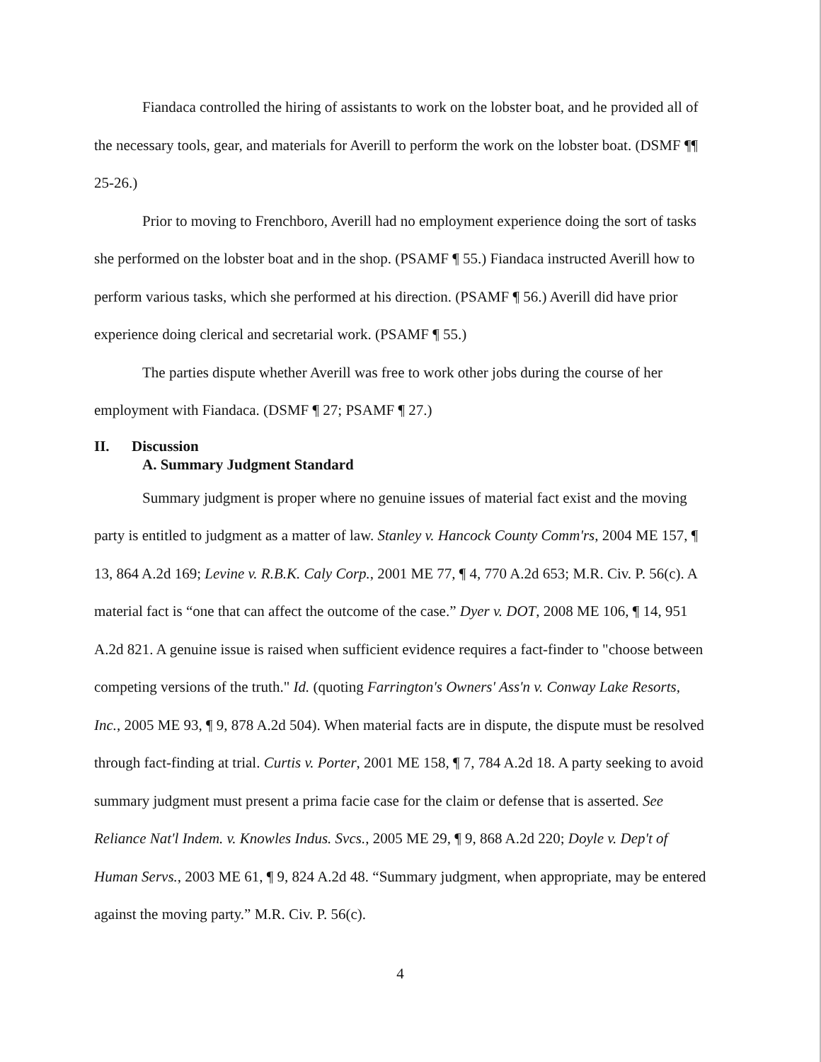Fiandaca controlled the hiring of assistants to work on the lobster boat, and he provided all of the necessary tools, gear, and materials for Averill to perform the work on the lobster boat. (DSMF ¶¶ 25-26.)
Prior to moving to Frenchboro, Averill had no employment experience doing the sort of tasks she performed on the lobster boat and in the shop. (PSAMF ¶ 55.) Fiandaca instructed Averill how to perform various tasks, which she performed at his direction. (PSAMF ¶ 56.) Averill did have prior experience doing clerical and secretarial work. (PSAMF ¶ 55.)
The parties dispute whether Averill was free to work other jobs during the course of her employment with Fiandaca. (DSMF ¶ 27; PSAMF ¶ 27.)
II. Discussion
A. Summary Judgment Standard
Summary judgment is proper where no genuine issues of material fact exist and the moving party is entitled to judgment as a matter of law. Stanley v. Hancock County Comm'rs, 2004 ME 157, ¶ 13, 864 A.2d 169; Levine v. R.B.K. Caly Corp., 2001 ME 77, ¶ 4, 770 A.2d 653; M.R. Civ. P. 56(c). A material fact is “one that can affect the outcome of the case.” Dyer v. DOT, 2008 ME 106, ¶ 14, 951 A.2d 821. A genuine issue is raised when sufficient evidence requires a fact-finder to "choose between competing versions of the truth." Id. (quoting Farrington's Owners' Ass'n v. Conway Lake Resorts, Inc., 2005 ME 93, ¶ 9, 878 A.2d 504). When material facts are in dispute, the dispute must be resolved through fact-finding at trial. Curtis v. Porter, 2001 ME 158, ¶ 7, 784 A.2d 18. A party seeking to avoid summary judgment must present a prima facie case for the claim or defense that is asserted. See Reliance Nat'l Indem. v. Knowles Indus. Svcs., 2005 ME 29, ¶ 9, 868 A.2d 220; Doyle v. Dep't of Human Servs., 2003 ME 61, ¶ 9, 824 A.2d 48. “Summary judgment, when appropriate, may be entered against the moving party.” M.R. Civ. P. 56(c).
4